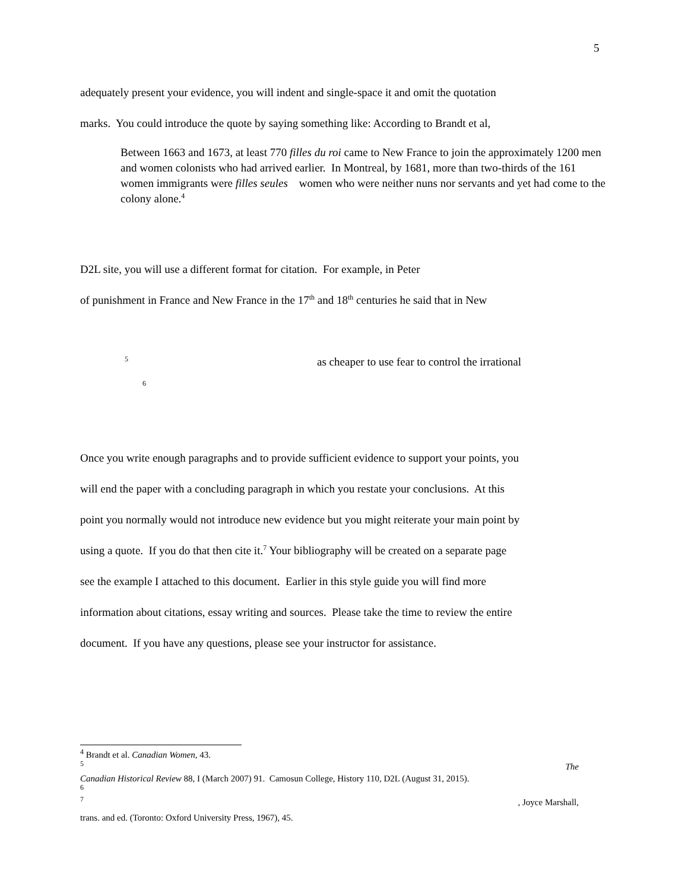5
adequately present your evidence, you will indent and single-space it and omit the quotation
marks. You could introduce the quote by saying something like: According to Brandt et al,
Between 1663 and 1673, at least 770 filles du roi came to New France to join the approximately 1200 men and women colonists who had arrived earlier. In Montreal, by 1681, more than two-thirds of the 161 women immigrants were filles seules women who were neither nuns nor servants and yet had come to the colony alone.<sup>4</sup>
D2L site, you will use a different format for citation. For example, in Peter
of punishment in France and New France in the 17<sup>th</sup> and 18<sup>th</sup> centuries he said that in New
<sup>5</sup> as cheaper to use fear to control the irrational
<sup>6</sup>
Once you write enough paragraphs and to provide sufficient evidence to support your points, you
will end the paper with a concluding paragraph in which you restate your conclusions. At this
point you normally would not introduce new evidence but you might reiterate your main point by
using a quote. If you do that then cite it.<sup>7</sup> Your bibliography will be created on a separate page
see the example I attached to this document. Earlier in this style guide you will find more
information about citations, essay writing and sources. Please take the time to review the entire
document. If you have any questions, please see your instructor for assistance.
<sup>4</sup> Brandt et al. Canadian Women, 43.
<sup>5</sup> The
Canadian Historical Review 88, I (March 2007) 91. Camosun College, History 110, D2L (August 31, 2015).
<sup>6</sup>
<sup>7</sup> , Joyce Marshall,
trans. and ed. (Toronto: Oxford University Press, 1967), 45.